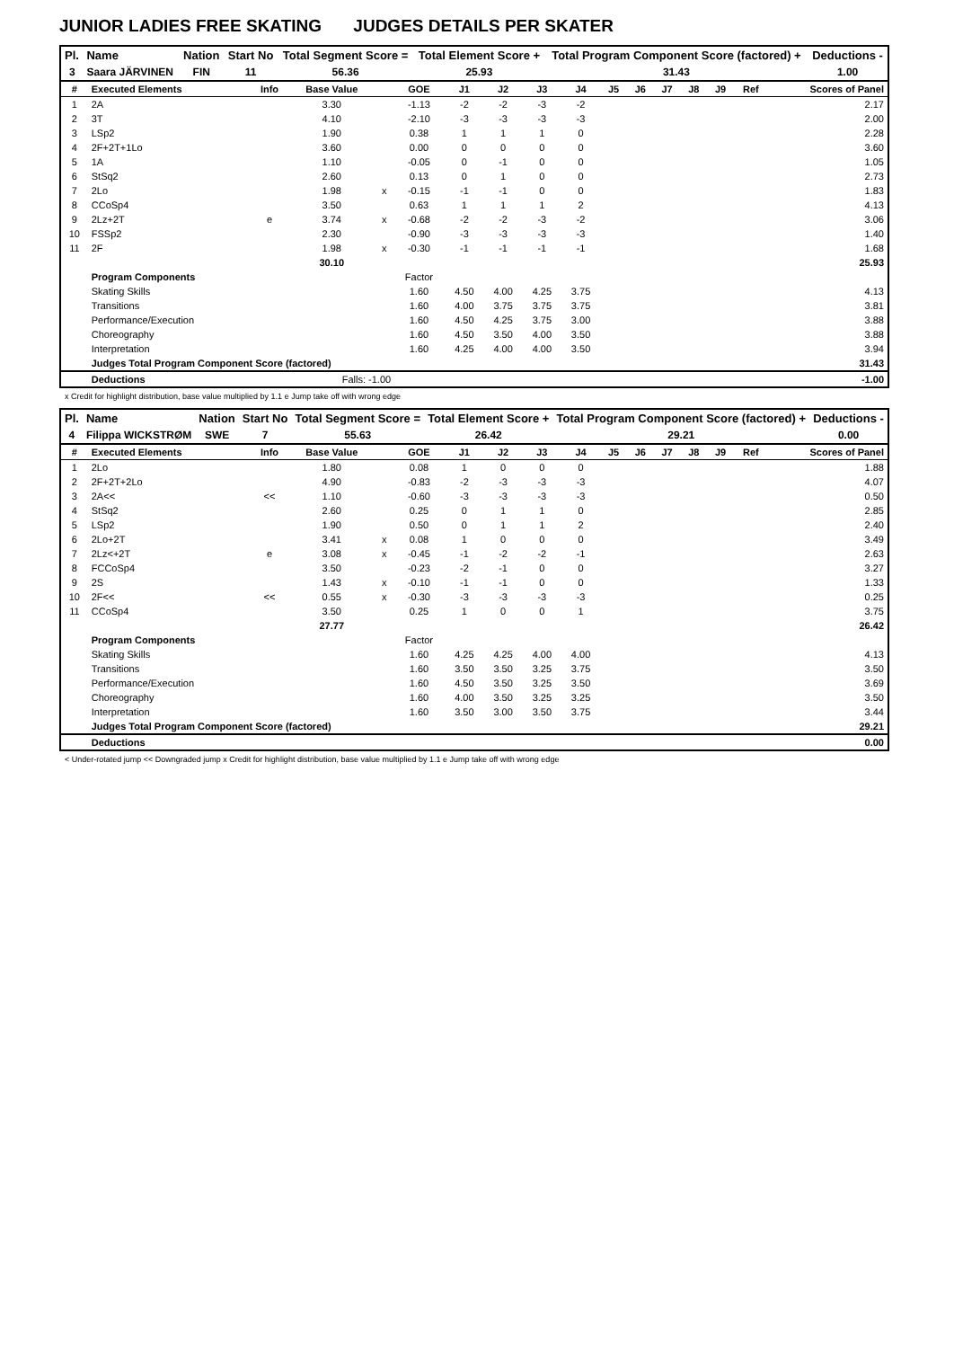JUNIOR LADIES FREE SKATING JUDGES DETAILS PER SKATER
| Pl. | Name | Nation | Start No | Total Segment Score = | Total Element Score + | Total Program Component Score (factored) + | Deductions - |
| --- | --- | --- | --- | --- | --- | --- | --- |
| 3 | Saara JÄRVINEN | FIN | 11 | 56.36 | 25.93 | 31.43 | 1.00 |
| # | Executed Elements | Info | Base Value | | GOE | J1 | J2 | J3 | J4 | J5 | J6 | J7 | J8 | J9 | Ref | Scores of Panel |
| --- | --- | --- | --- | --- | --- | --- | --- | --- | --- | --- | --- | --- | --- | --- | --- | --- |
| 1 | 2A | | 3.30 | | -1.13 | -2 | -2 | -3 | -2 | | | | | | | 2.17 |
| 2 | 3T | | 4.10 | | -2.10 | -3 | -3 | -3 | -3 | | | | | | | 2.00 |
| 3 | LSp2 | | 1.90 | | 0.38 | 1 | 1 | 1 | 0 | | | | | | | 2.28 |
| 4 | 2F+2T+1Lo | | 3.60 | | 0.00 | 0 | 0 | 0 | 0 | | | | | | | 3.60 |
| 5 | 1A | | 1.10 | | -0.05 | 0 | -1 | 0 | 0 | | | | | | | 1.05 |
| 6 | StSq2 | | 2.60 | | 0.13 | 0 | 1 | 0 | 0 | | | | | | | 2.73 |
| 7 | 2Lo | | 1.98 | x | -0.15 | -1 | -1 | 0 | 0 | | | | | | | 1.83 |
| 8 | CCoSp4 | | 3.50 | | 0.63 | 1 | 1 | 1 | 2 | | | | | | | 4.13 |
| 9 | 2Lz+2T | e | 3.74 | x | -0.68 | -2 | -2 | -3 | -2 | | | | | | | 3.06 |
| 10 | FSSp2 | | 2.30 | | -0.90 | -3 | -3 | -3 | -3 | | | | | | | 1.40 |
| 11 | 2F | | 1.98 | x | -0.30 | -1 | -1 | -1 | -1 | | | | | | | 1.68 |
| | | | 30.10 | | | | | | | | | | | | | 25.93 |
| | Program Components | | | | Factor | | | | | | | | | | | |
| | Skating Skills | | | | 1.60 | 4.50 | 4.00 | 4.25 | 3.75 | | | | | | | 4.13 |
| | Transitions | | | | 1.60 | 4.00 | 3.75 | 3.75 | 3.75 | | | | | | | 3.81 |
| | Performance/Execution | | | | 1.60 | 4.50 | 4.25 | 3.75 | 3.00 | | | | | | | 3.88 |
| | Choreography | | | | 1.60 | 4.50 | 3.50 | 4.00 | 3.50 | | | | | | | 3.88 |
| | Interpretation | | | | 1.60 | 4.25 | 4.00 | 4.00 | 3.50 | | | | | | | 3.94 |
| | Judges Total Program Component Score (factored) | | | | | | | | | | | | | | | 31.43 |
| | Deductions | | Falls: -1.00 | | | | | | | | | | | | | -1.00 |
x Credit for highlight distribution, base value multiplied by 1.1 e Jump take off with wrong edge
| Pl. | Name | Nation | Start No | Total Segment Score = | Total Element Score + | Total Program Component Score (factored) + | Deductions - |
| --- | --- | --- | --- | --- | --- | --- | --- |
| 4 | Filippa WICKSTRØM | SWE | 7 | 55.63 | 26.42 | 29.21 | 0.00 |
| # | Executed Elements | Info | Base Value | | GOE | J1 | J2 | J3 | J4 | J5 | J6 | J7 | J8 | J9 | Ref | Scores of Panel |
| --- | --- | --- | --- | --- | --- | --- | --- | --- | --- | --- | --- | --- | --- | --- | --- | --- |
| 1 | 2Lo | | 1.80 | | 0.08 | 1 | 0 | 0 | 0 | | | | | | | 1.88 |
| 2 | 2F+2T+2Lo | | 4.90 | | -0.83 | -2 | -3 | -3 | -3 | | | | | | | 4.07 |
| 3 | 2A<< | << | 1.10 | | -0.60 | -3 | -3 | -3 | -3 | | | | | | | 0.50 |
| 4 | StSq2 | | 2.60 | | 0.25 | 0 | 1 | 1 | 0 | | | | | | | 2.85 |
| 5 | LSp2 | | 1.90 | | 0.50 | 0 | 1 | 1 | 2 | | | | | | | 2.40 |
| 6 | 2Lo+2T | | 3.41 | x | 0.08 | 1 | 0 | 0 | 0 | | | | | | | 3.49 |
| 7 | 2Lz<+2T | e | 3.08 | x | -0.45 | -1 | -2 | -2 | -1 | | | | | | | 2.63 |
| 8 | FCCoSp4 | | 3.50 | | -0.23 | -2 | -1 | 0 | 0 | | | | | | | 3.27 |
| 9 | 2S | | 1.43 | x | -0.10 | -1 | -1 | 0 | 0 | | | | | | | 1.33 |
| 10 | 2F<< | << | 0.55 | x | -0.30 | -3 | -3 | -3 | -3 | | | | | | | 0.25 |
| 11 | CCoSp4 | | 3.50 | | 0.25 | 1 | 0 | 0 | 1 | | | | | | | 3.75 |
| | | | 27.77 | | | | | | | | | | | | | 26.42 |
| | Program Components | | | | Factor | | | | | | | | | | | |
| | Skating Skills | | | | 1.60 | 4.25 | 4.25 | 4.00 | 4.00 | | | | | | | 4.13 |
| | Transitions | | | | 1.60 | 3.50 | 3.50 | 3.25 | 3.75 | | | | | | | 3.50 |
| | Performance/Execution | | | | 1.60 | 4.50 | 3.50 | 3.25 | 3.50 | | | | | | | 3.69 |
| | Choreography | | | | 1.60 | 4.00 | 3.50 | 3.25 | 3.25 | | | | | | | 3.50 |
| | Interpretation | | | | 1.60 | 3.50 | 3.00 | 3.50 | 3.75 | | | | | | | 3.44 |
| | Judges Total Program Component Score (factored) | | | | | | | | | | | | | | | 29.21 |
| | Deductions | | | | | | | | | | | | | | | 0.00 |
< Under-rotated jump << Downgraded jump x Credit for highlight distribution, base value multiplied by 1.1 e Jump take off with wrong edge